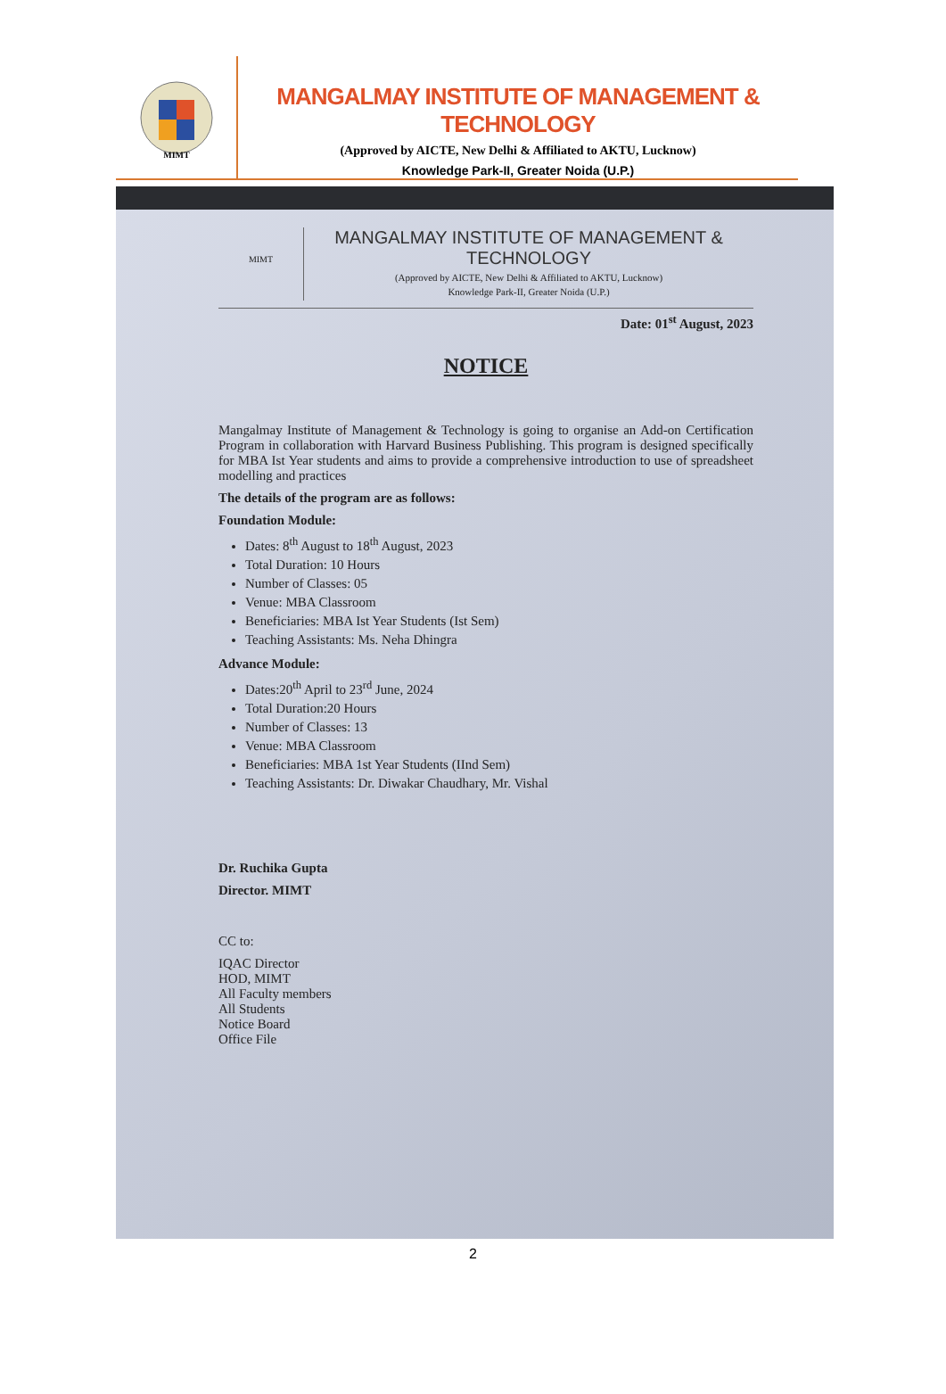MIMT
MANGALMAY INSTITUTE OF MANAGEMENT & TECHNOLOGY
(Approved by AICTE, New Delhi & Affiliated to AKTU, Lucknow)
Knowledge Park-II, Greater Noida (U.P.)
MIMT
MANGALMAY INSTITUTE OF MANAGEMENT & TECHNOLOGY
(Approved by AICTE, New Delhi & Affiliated to AKTU, Lucknow)
Knowledge Park-II, Greater Noida (U.P.)
Date: 01<sup>st</sup> August, 2023
NOTICE
Mangalmay Institute of Management & Technology is going to organise an Add-on Certification Program in collaboration with Harvard Business Publishing. This program is designed specifically for MBA Ist Year students and aims to provide a comprehensive introduction to use of spreadsheet modelling and practices
The details of the program are as follows:
Foundation Module:
Dates: 8<sup>th</sup> August to 18<sup>th</sup> August, 2023
Total Duration: 10 Hours
Number of Classes: 05
Venue: MBA Classroom
Beneficiaries: MBA Ist Year Students (Ist Sem)
Teaching Assistants: Ms. Neha Dhingra
Advance Module:
Dates:20<sup>th</sup> April to 23<sup>rd</sup> June, 2024
Total Duration:20 Hours
Number of Classes: 13
Venue: MBA Classroom
Beneficiaries: MBA 1st Year Students (IInd Sem)
Teaching Assistants: Dr. Diwakar Chaudhary, Mr. Vishal
Dr. Ruchika Gupta
Director. MIMT
CC to:
IQAC Director
HOD, MIMT
All Faculty members
All Students
Notice Board
Office File
2